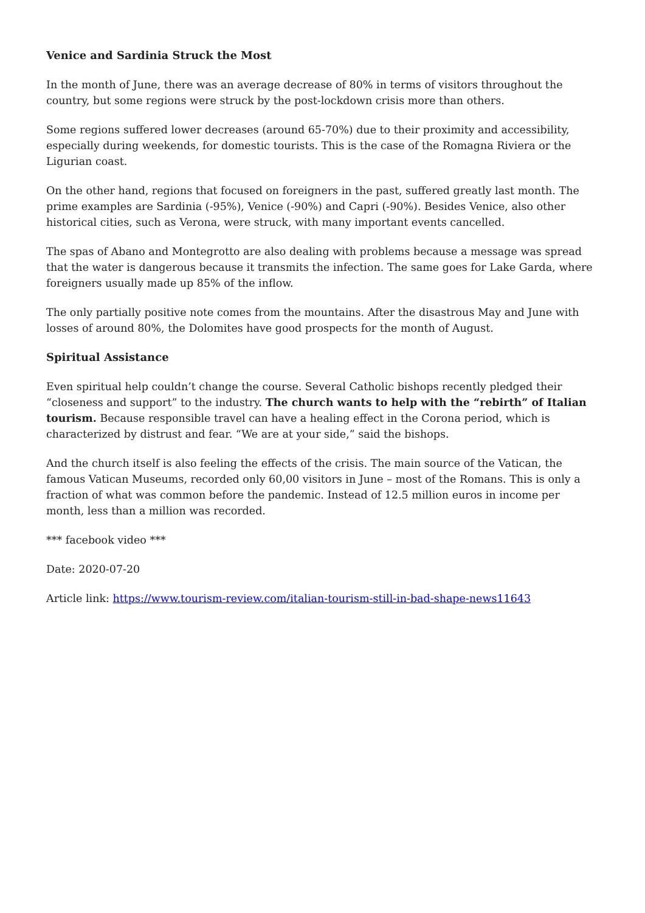Venice and Sardinia Struck the Most
In the month of June, there was an average decrease of 80% in terms of visitors throughout the country, but some regions were struck by the post-lockdown crisis more than others.
Some regions suffered lower decreases (around 65-70%) due to their proximity and accessibility, especially during weekends, for domestic tourists. This is the case of the Romagna Riviera or the Ligurian coast.
On the other hand, regions that focused on foreigners in the past, suffered greatly last month. The prime examples are Sardinia (-95%), Venice (-90%) and Capri (-90%). Besides Venice, also other historical cities, such as Verona, were struck, with many important events cancelled.
The spas of Abano and Montegrotto are also dealing with problems because a message was spread that the water is dangerous because it transmits the infection. The same goes for Lake Garda, where foreigners usually made up 85% of the inflow.
The only partially positive note comes from the mountains. After the disastrous May and June with losses of around 80%, the Dolomites have good prospects for the month of August.
Spiritual Assistance
Even spiritual help couldn’t change the course. Several Catholic bishops recently pledged their “closeness and support” to the industry. The church wants to help with the “rebirth” of Italian tourism. Because responsible travel can have a healing effect in the Corona period, which is characterized by distrust and fear. “We are at your side,” said the bishops.
And the church itself is also feeling the effects of the crisis. The main source of the Vatican, the famous Vatican Museums, recorded only 60,00 visitors in June – most of the Romans. This is only a fraction of what was common before the pandemic. Instead of 12.5 million euros in income per month, less than a million was recorded.
*** facebook video ***
Date: 2020-07-20
Article link: https://www.tourism-review.com/italian-tourism-still-in-bad-shape-news11643